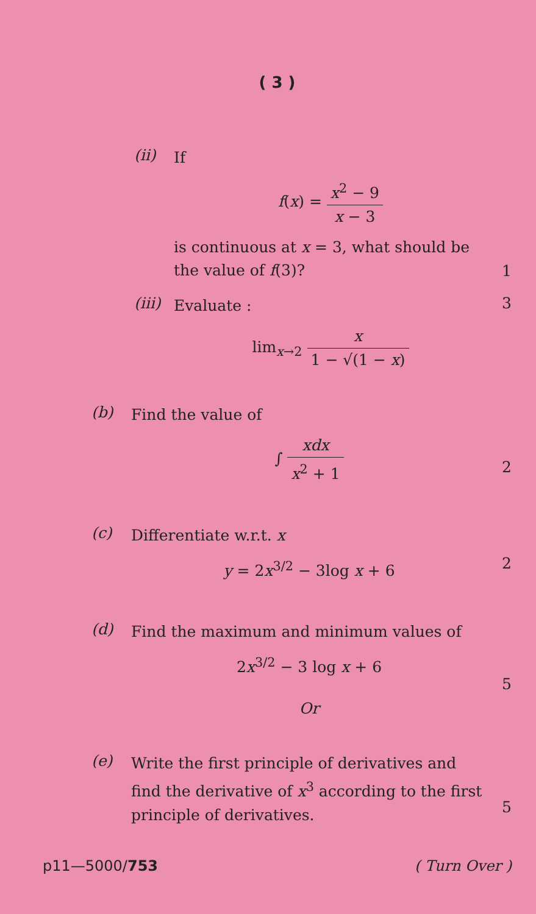( 3 )
(ii)
If
f(x) = x<sup>2</sup> − 9 x − 3
is continuous at x = 3, what should be the value of f(3)?
1
(iii)
Evaluate :
lim<sub>x→2</sub> x 1 − √(1 − x)
3
(b)
Find the value of
∫ xdx x<sup>2</sup> + 1
2
(c)
Differentiate w.r.t. x
y = 2x<sup>3/2</sup> − 3log x + 6
2
(d)
Find the maximum and minimum values of
2x<sup>3/2</sup> − 3 log x + 6
Or
5
(e)
Write the first principle of derivatives and find the derivative of x<sup>3</sup> according to the first principle of derivatives.
5
p11—5000/753 ( Turn Over )